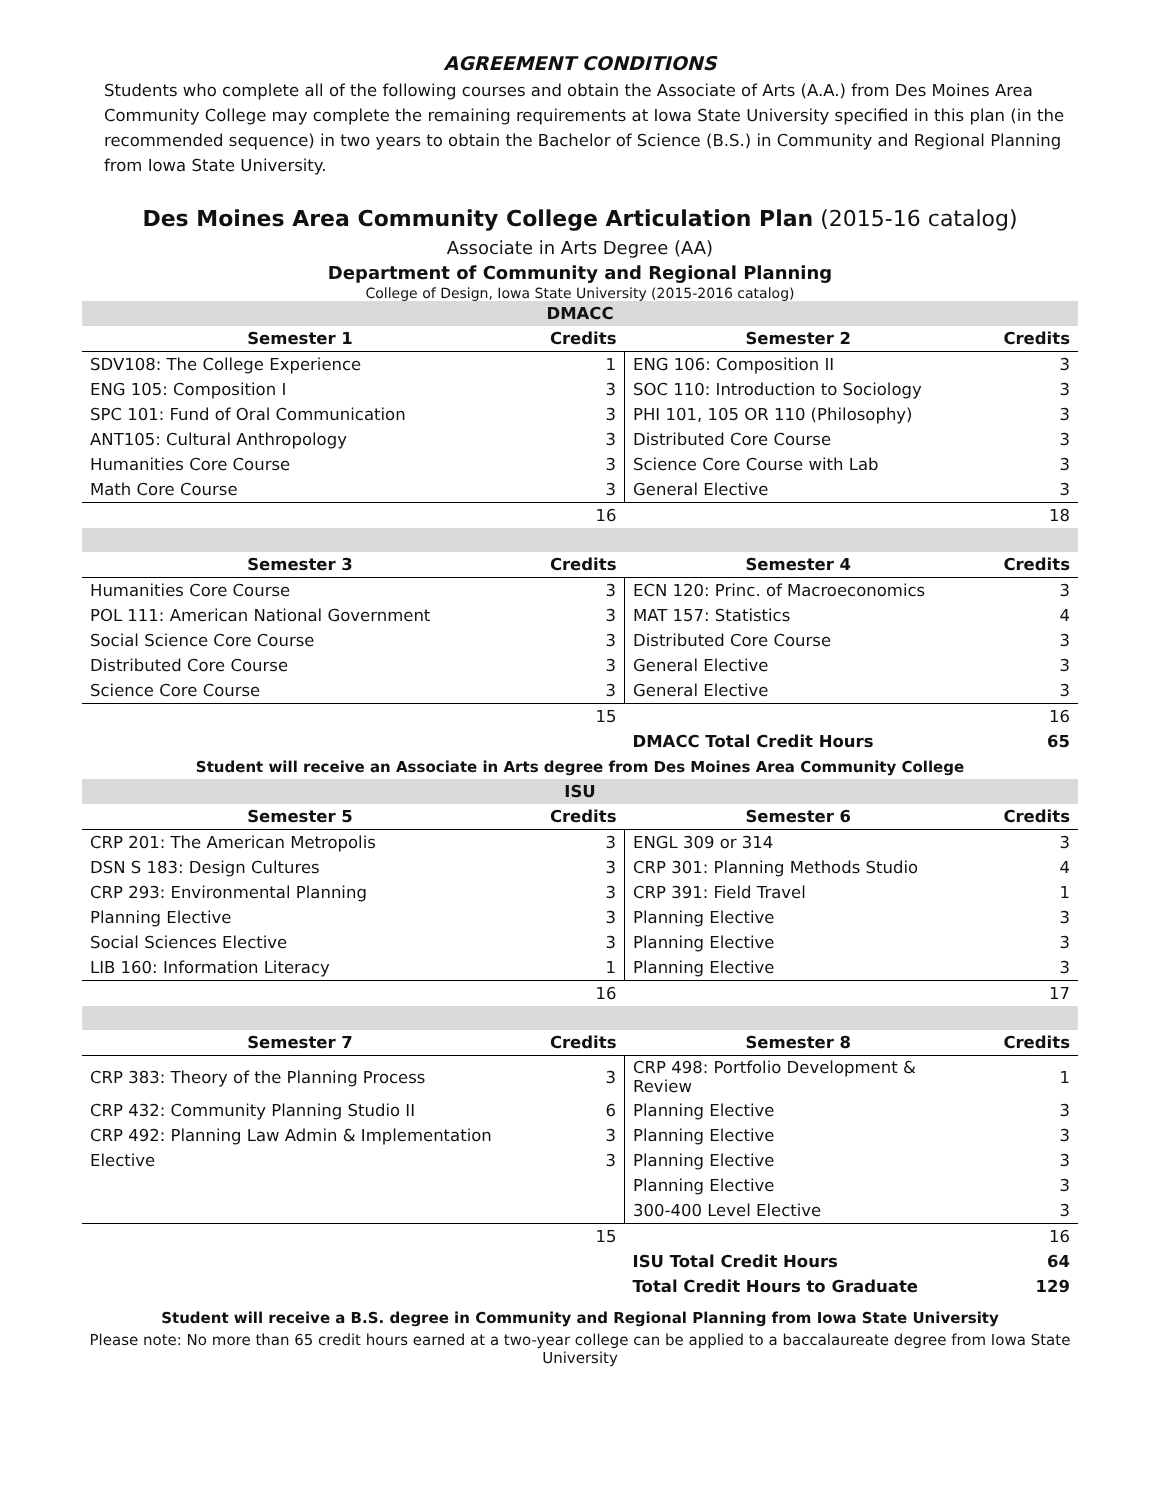AGREEMENT CONDITIONS
Students who complete all of the following courses and obtain the Associate of Arts (A.A.) from Des Moines Area Community College may complete the remaining requirements at Iowa State University specified in this plan (in the recommended sequence) in two years to obtain the Bachelor of Science (B.S.) in Community and Regional Planning from Iowa State University.
Des Moines Area Community College Articulation Plan (2015-16 catalog)
Associate in Arts Degree (AA)
Department of Community and Regional Planning
College of Design, Iowa State University (2015-2016 catalog)
| DMACC | | | |
| Semester 1 | Credits | Semester 2 | Credits |
| SDV108: The College Experience | 1 | ENG 106: Composition II | 3 |
| ENG 105: Composition I | 3 | SOC 110: Introduction to Sociology | 3 |
| SPC 101: Fund of Oral Communication | 3 | PHI 101, 105 OR 110 (Philosophy) | 3 |
| ANT105: Cultural Anthropology | 3 | Distributed Core Course | 3 |
| Humanities Core Course | 3 | Science Core Course with Lab | 3 |
| Math Core Course | 3 | General Elective | 3 |
| | 16 | | 18 |
| Semester 3 | Credits | Semester 4 | Credits |
| Humanities Core Course | 3 | ECN 120: Princ. of Macroeconomics | 3 |
| POL 111: American National Government | 3 | MAT 157: Statistics | 4 |
| Social Science Core Course | 3 | Distributed Core Course | 3 |
| Distributed Core Course | 3 | General Elective | 3 |
| Science Core Course | 3 | General Elective | 3 |
| | 15 | | 16 |
| | | DMACC Total Credit Hours | 65 |
| Student will receive an Associate in Arts degree from Des Moines Area Community College | | | |
| ISU | | | |
| Semester 5 | Credits | Semester 6 | Credits |
| CRP 201: The American Metropolis | 3 | ENGL 309 or 314 | 3 |
| DSN S 183: Design Cultures | 3 | CRP 301: Planning Methods Studio | 4 |
| CRP 293: Environmental Planning | 3 | CRP 391: Field Travel | 1 |
| Planning Elective | 3 | Planning Elective | 3 |
| Social Sciences Elective | 3 | Planning Elective | 3 |
| LIB 160: Information Literacy | 1 | Planning Elective | 3 |
| | 16 | | 17 |
| Semester 7 | Credits | Semester 8 | Credits |
| CRP 383: Theory of the Planning Process | 3 | CRP 498: Portfolio Development & Review | 1 |
| CRP 432: Community Planning Studio II | 6 | Planning Elective | 3 |
| CRP 492: Planning Law Admin & Implementation | 3 | Planning Elective | 3 |
| Elective | 3 | Planning Elective | 3 |
| | | Planning Elective | 3 |
| | | 300-400 Level Elective | 3 |
| | 15 | | 16 |
| | | ISU Total Credit Hours | 64 |
| | | Total Credit Hours to Graduate | 129 |
Student will receive a B.S. degree in Community and Regional Planning from Iowa State University
Please note: No more than 65 credit hours earned at a two-year college can be applied to a baccalaureate degree from Iowa State University